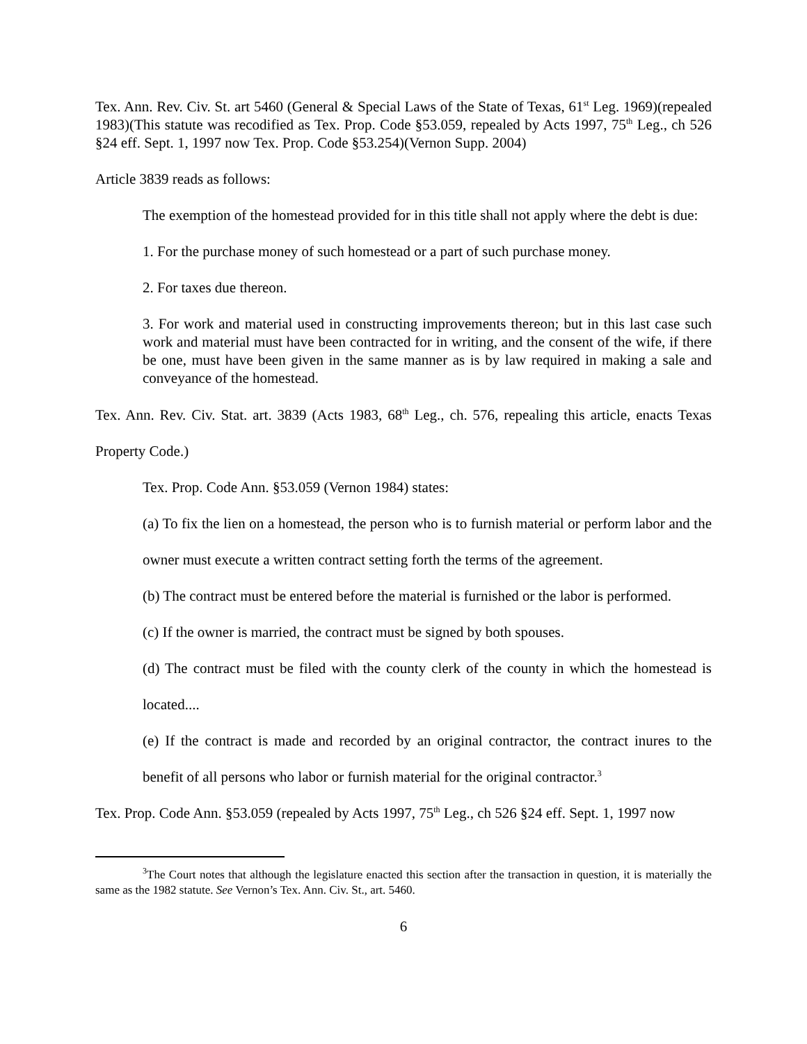Tex. Ann. Rev. Civ. St. art 5460 (General & Special Laws of the State of Texas, 61<sup>st</sup> Leg. 1969)(repealed 1983)(This statute was recodified as Tex. Prop. Code §53.059, repealed by Acts 1997, 75<sup>th</sup> Leg., ch 526 §24 eff. Sept. 1, 1997 now Tex. Prop. Code §53.254)(Vernon Supp. 2004)
Article 3839 reads as follows:
The exemption of the homestead provided for in this title shall not apply where the debt is due:
1. For the purchase money of such homestead or a part of such purchase money.
2. For taxes due thereon.
3. For work and material used in constructing improvements thereon; but in this last case such work and material must have been contracted for in writing, and the consent of the wife, if there be one, must have been given in the same manner as is by law required in making a sale and conveyance of the homestead.
Tex. Ann. Rev. Civ. Stat. art. 3839 (Acts 1983, 68<sup>th</sup> Leg., ch. 576, repealing this article, enacts Texas Property Code.)
Tex. Prop. Code Ann. §53.059 (Vernon 1984) states:
(a) To fix the lien on a homestead, the person who is to furnish material or perform labor and the owner must execute a written contract setting forth the terms of the agreement.
(b) The contract must be entered before the material is furnished or the labor is performed.
(c) If the owner is married, the contract must be signed by both spouses.
(d) The contract must be filed with the county clerk of the county in which the homestead is located....
(e) If the contract is made and recorded by an original contractor, the contract inures to the benefit of all persons who labor or furnish material for the original contractor.<sup>3</sup>
Tex. Prop. Code Ann. §53.059 (repealed by Acts 1997, 75<sup>th</sup> Leg., ch 526 §24 eff. Sept. 1, 1997 now
<sup>3</sup> The Court notes that although the legislature enacted this section after the transaction in question, it is materially the same as the 1982 statute. See Vernon’s Tex. Ann. Civ. St., art. 5460.
6